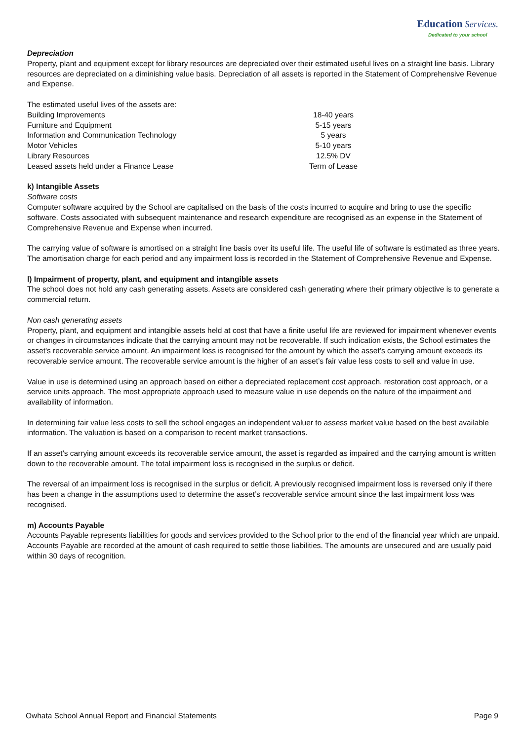Education Services.
Dedicated to your school
Depreciation
Property, plant and equipment except for library resources are depreciated over their estimated useful lives on a straight line basis. Library resources are depreciated on a diminishing value basis. Depreciation of all assets is reported in the Statement of Comprehensive Revenue and Expense.
The estimated useful lives of the assets are:
| Building Improvements | 18-40 years |
| Furniture and Equipment | 5-15 years |
| Information and Communication Technology | 5 years |
| Motor Vehicles | 5-10 years |
| Library Resources | 12.5% DV |
| Leased assets held under a Finance Lease | Term of Lease |
k) Intangible Assets
Software costs
Computer software acquired by the School are capitalised on the basis of the costs incurred to acquire and bring to use the specific software. Costs associated with subsequent maintenance and research expenditure are recognised as an expense in the Statement of Comprehensive Revenue and Expense when incurred.
The carrying value of software is amortised on a straight line basis over its useful life. The useful life of software is estimated as three years. The amortisation charge for each period and any impairment loss is recorded in the Statement of Comprehensive Revenue and Expense.
l) Impairment of property, plant, and equipment and intangible assets
The school does not hold any cash generating assets. Assets are considered cash generating where their primary objective is to generate a commercial return.
Non cash generating assets
Property, plant, and equipment and intangible assets held at cost that have a finite useful life are reviewed for impairment whenever events or changes in circumstances indicate that the carrying amount may not be recoverable. If such indication exists, the School estimates the asset's recoverable service amount. An impairment loss is recognised for the amount by which the asset’s carrying amount exceeds its recoverable service amount. The recoverable service amount is the higher of an asset’s fair value less costs to sell and value in use.
Value in use is determined using an approach based on either a depreciated replacement cost approach, restoration cost approach, or a service units approach. The most appropriate approach used to measure value in use depends on the nature of the impairment and availability of information.
In determining fair value less costs to sell the school engages an independent valuer to assess market value based on the best available information. The valuation is based on a comparison to recent market transactions.
If an asset’s carrying amount exceeds its recoverable service amount, the asset is regarded as impaired and the carrying amount is written down to the recoverable amount. The total impairment loss is recognised in the surplus or deficit.
The reversal of an impairment loss is recognised in the surplus or deficit. A previously recognised impairment loss is reversed only if there has been a change in the assumptions used to determine the asset’s recoverable service amount since the last impairment loss was recognised.
m) Accounts Payable
Accounts Payable represents liabilities for goods and services provided to the School prior to the end of the financial year which are unpaid. Accounts Payable are recorded at the amount of cash required to settle those liabilities. The amounts are unsecured and are usually paid within 30 days of recognition.
Owhata School Annual Report and Financial Statements Page 9